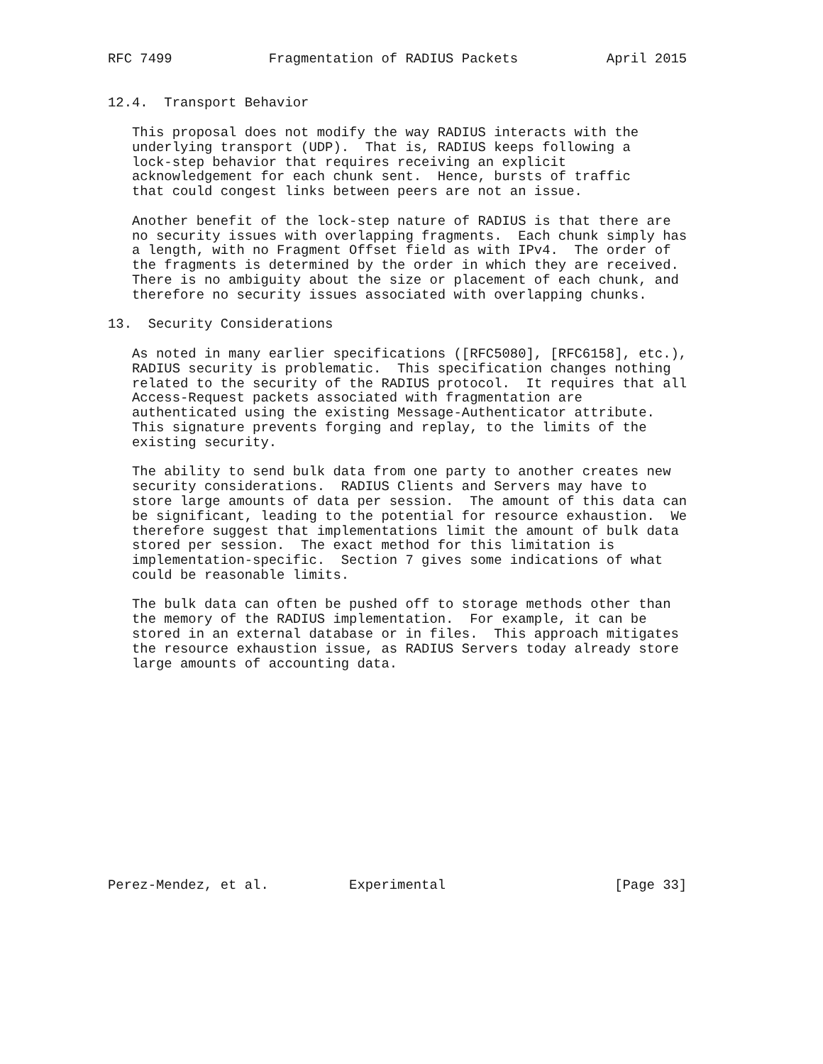RFC 7499            Fragmentation of RADIUS Packets           April 2015


12.4.  Transport Behavior

   This proposal does not modify the way RADIUS interacts with the
   underlying transport (UDP).  That is, RADIUS keeps following a
   lock-step behavior that requires receiving an explicit
   acknowledgement for each chunk sent.  Hence, bursts of traffic
   that could congest links between peers are not an issue.

   Another benefit of the lock-step nature of RADIUS is that there are
   no security issues with overlapping fragments.  Each chunk simply has
   a length, with no Fragment Offset field as with IPv4.  The order of
   the fragments is determined by the order in which they are received.
   There is no ambiguity about the size or placement of each chunk, and
   therefore no security issues associated with overlapping chunks.

13.  Security Considerations

   As noted in many earlier specifications ([RFC5080], [RFC6158], etc.),
   RADIUS security is problematic.  This specification changes nothing
   related to the security of the RADIUS protocol.  It requires that all
   Access-Request packets associated with fragmentation are
   authenticated using the existing Message-Authenticator attribute.
   This signature prevents forging and replay, to the limits of the
   existing security.

   The ability to send bulk data from one party to another creates new
   security considerations.  RADIUS Clients and Servers may have to
   store large amounts of data per session.  The amount of this data can
   be significant, leading to the potential for resource exhaustion.  We
   therefore suggest that implementations limit the amount of bulk data
   stored per session.  The exact method for this limitation is
   implementation-specific.  Section 7 gives some indications of what
   could be reasonable limits.

   The bulk data can often be pushed off to storage methods other than
   the memory of the RADIUS implementation.  For example, it can be
   stored in an external database or in files.  This approach mitigates
   the resource exhaustion issue, as RADIUS Servers today already store
   large amounts of accounting data.














Perez-Mendez, et al.          Experimental                     [Page 33]